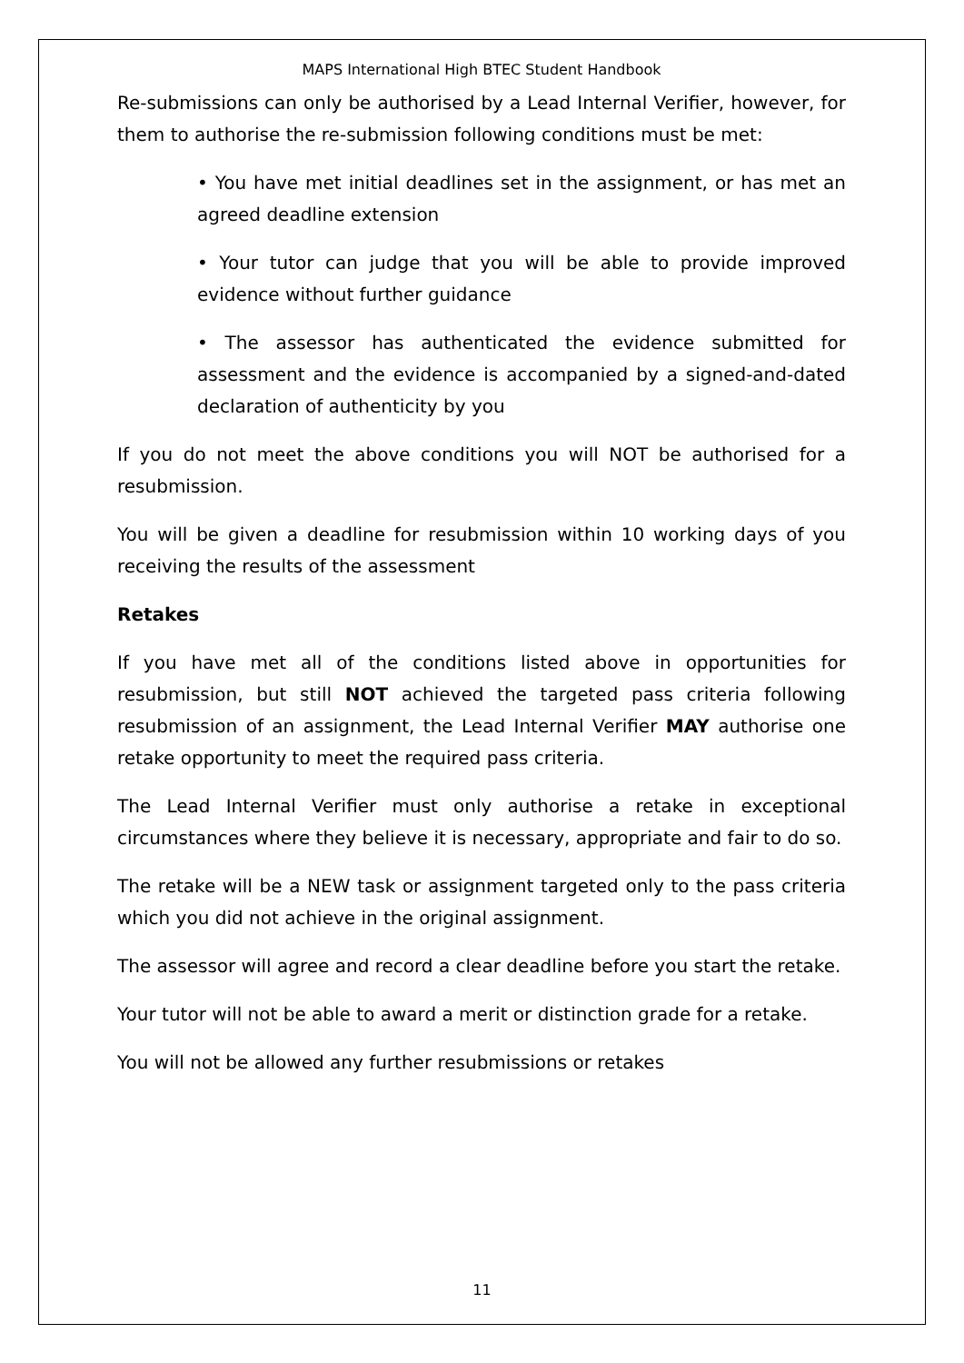MAPS International High BTEC Student Handbook
Re-submissions can only be authorised by a Lead Internal Verifier, however, for them to authorise the re-submission following conditions must be met:
• You have met initial deadlines set in the assignment, or has met an agreed deadline extension
• Your tutor can judge that you will be able to provide improved evidence without further guidance
• The assessor has authenticated the evidence submitted for assessment and the evidence is accompanied by a signed-and-dated declaration of authenticity by you
If you do not meet the above conditions you will NOT be authorised for a resubmission.
You will be given a deadline for resubmission within 10 working days of you receiving the results of the assessment
Retakes
If you have met all of the conditions listed above in opportunities for resubmission, but still NOT achieved the targeted pass criteria following resubmission of an assignment, the Lead Internal Verifier MAY authorise one retake opportunity to meet the required pass criteria.
The Lead Internal Verifier must only authorise a retake in exceptional circumstances where they believe it is necessary, appropriate and fair to do so.
The retake will be a NEW task or assignment targeted only to the pass criteria which you did not achieve in the original assignment.
The assessor will agree and record a clear deadline before you start the retake.
Your tutor will not be able to award a merit or distinction grade for a retake.
You will not be allowed any further resubmissions or retakes
11